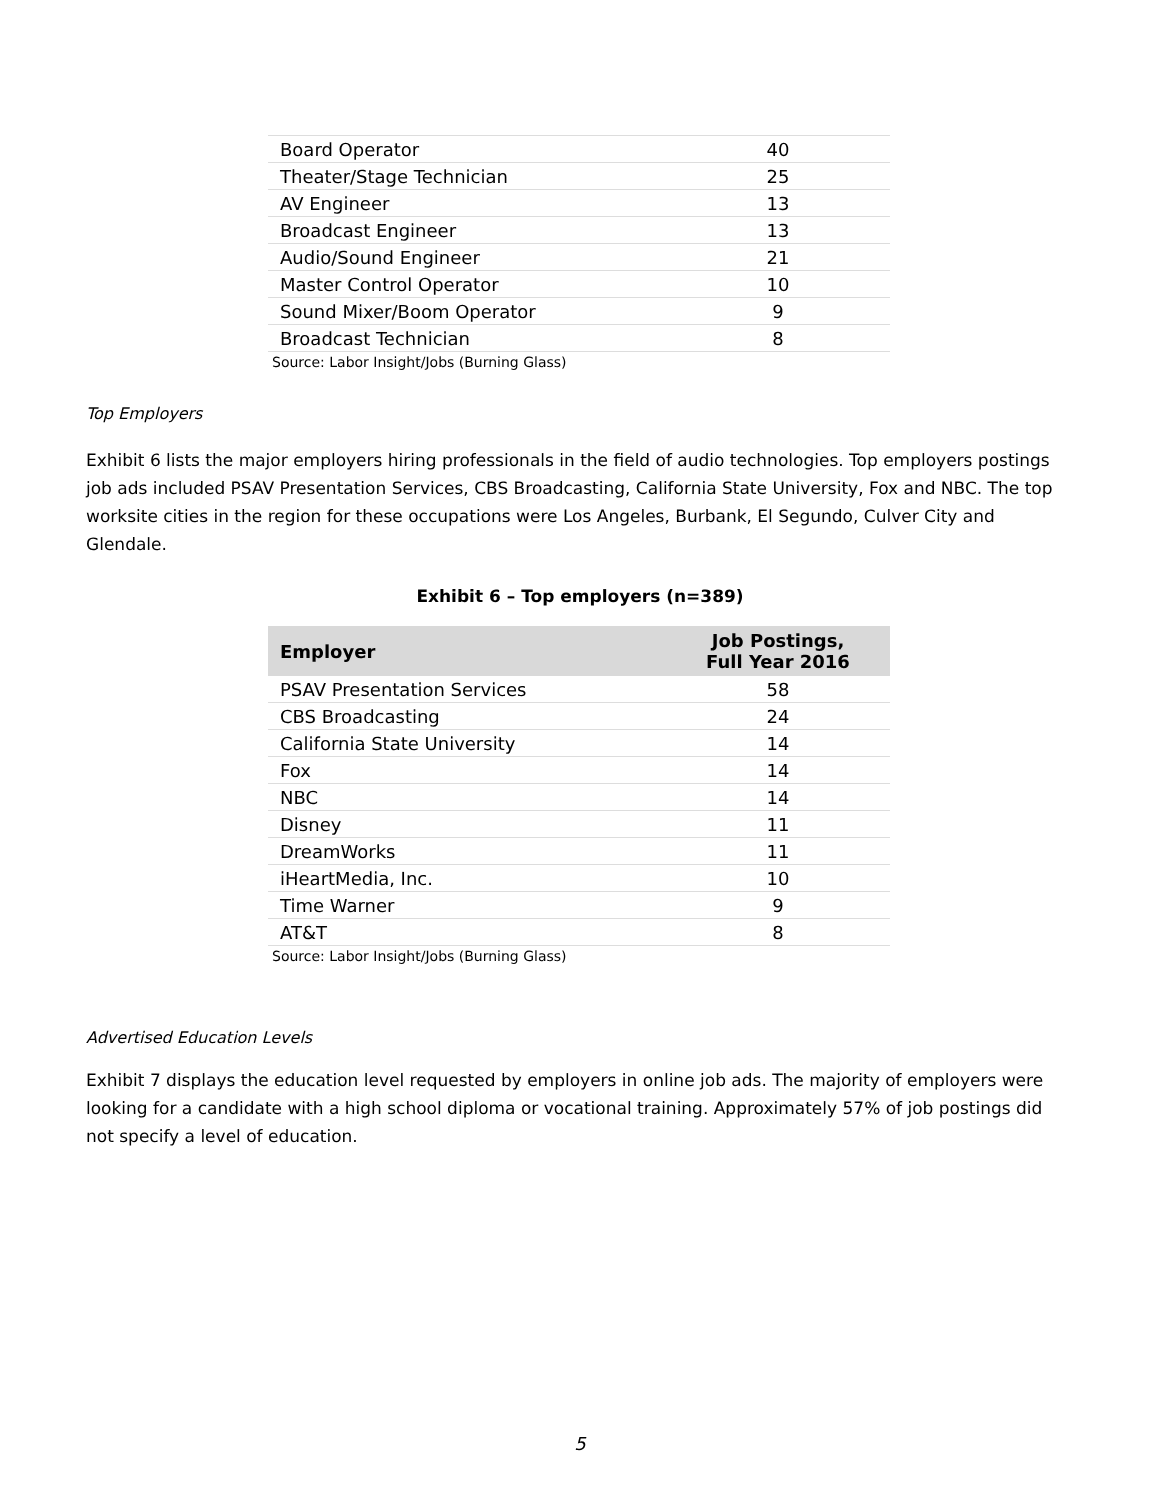| Board Operator | 40 |
| Theater/Stage Technician | 25 |
| AV Engineer | 13 |
| Broadcast Engineer | 13 |
| Audio/Sound Engineer | 21 |
| Master Control Operator | 10 |
| Sound Mixer/Boom Operator | 9 |
| Broadcast Technician | 8 |
Source: Labor Insight/Jobs (Burning Glass)
Top Employers
Exhibit 6 lists the major employers hiring professionals in the field of audio technologies. Top employers postings job ads included PSAV Presentation Services, CBS Broadcasting, California State University, Fox and NBC. The top worksite cities in the region for these occupations were Los Angeles, Burbank, El Segundo, Culver City and Glendale.
Exhibit 6 – Top employers (n=389)
| Employer | Job Postings, Full Year 2016 |
| --- | --- |
| PSAV Presentation Services | 58 |
| CBS Broadcasting | 24 |
| California State University | 14 |
| Fox | 14 |
| NBC | 14 |
| Disney | 11 |
| DreamWorks | 11 |
| iHeartMedia, Inc. | 10 |
| Time Warner | 9 |
| AT&T | 8 |
Source: Labor Insight/Jobs (Burning Glass)
Advertised Education Levels
Exhibit 7 displays the education level requested by employers in online job ads. The majority of employers were looking for a candidate with a high school diploma or vocational training. Approximately 57% of job postings did not specify a level of education.
5